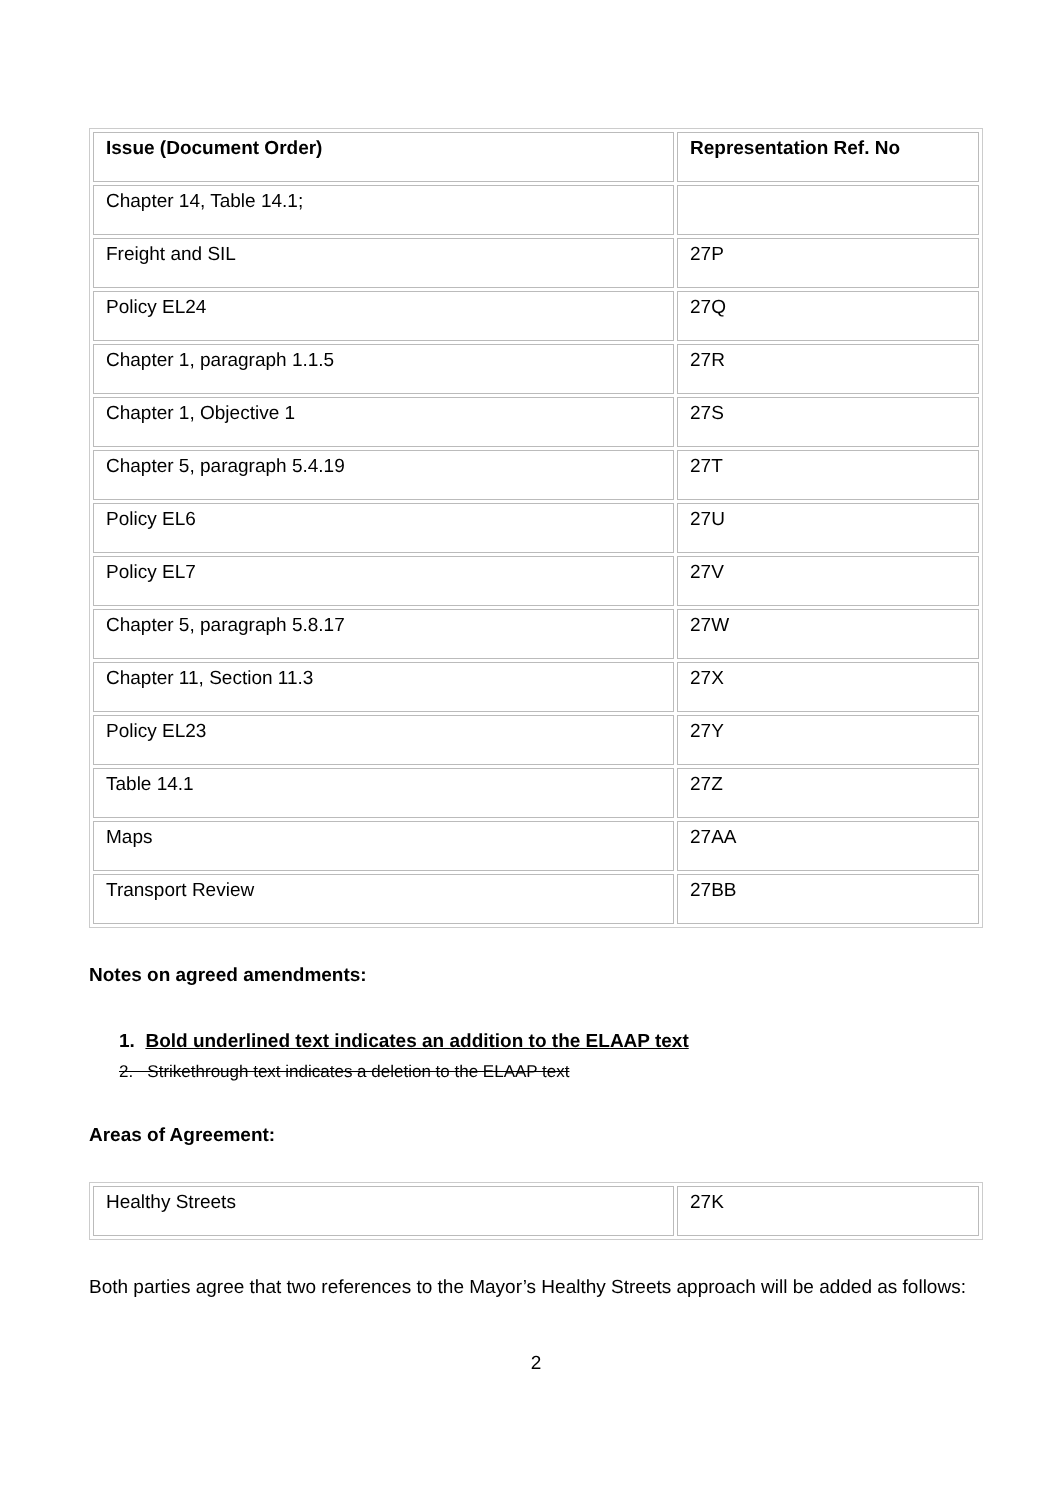| Issue (Document Order) | Representation Ref. No |
| --- | --- |
| Chapter 14, Table 14.1; | |
| Freight and SIL | 27P |
| Policy EL24 | 27Q |
| Chapter 1, paragraph 1.1.5 | 27R |
| Chapter 1, Objective 1 | 27S |
| Chapter 5, paragraph 5.4.19 | 27T |
| Policy EL6 | 27U |
| Policy EL7 | 27V |
| Chapter 5, paragraph 5.8.17 | 27W |
| Chapter 11, Section 11.3 | 27X |
| Policy EL23 | 27Y |
| Table 14.1 | 27Z |
| Maps | 27AA |
| Transport Review | 27BB |
Notes on agreed amendments:
1. Bold underlined text indicates an addition to the ELAAP text
2. Strikethrough text indicates a deletion to the ELAAP text
Areas of Agreement:
| Healthy Streets | 27K |
Both parties agree that two references to the Mayor’s Healthy Streets approach will be added as follows:
2